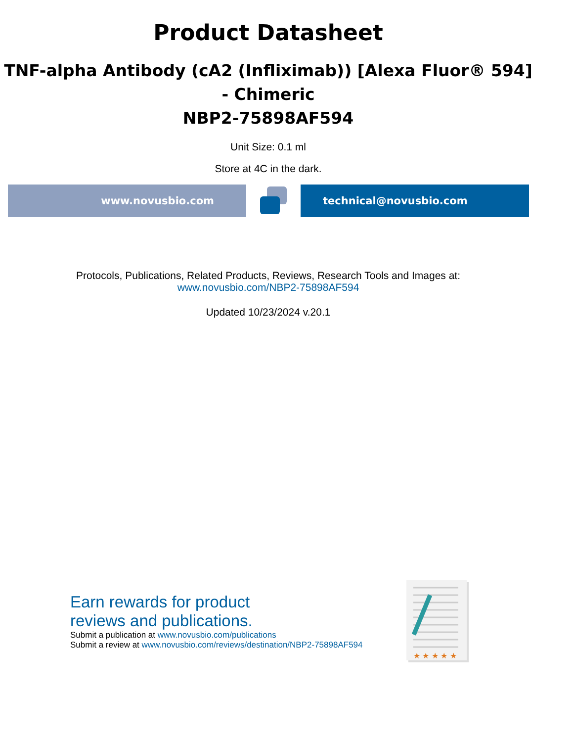Product Datasheet
TNF-alpha Antibody (cA2 (Infliximab)) [Alexa Fluor® 594] - Chimeric
NBP2-75898AF594
Unit Size: 0.1 ml
Store at 4C in the dark.
www.novusbio.com technical@novusbio.com
Protocols, Publications, Related Products, Reviews, Research Tools and Images at:
www.novusbio.com/NBP2-75898AF594
Updated 10/23/2024 v.20.1
Earn rewards for product
reviews and publications.
Submit a publication at www.novusbio.com/publications
Submit a review at www.novusbio.com/reviews/destination/NBP2-75898AF594
★ ★ ★ ★ ★